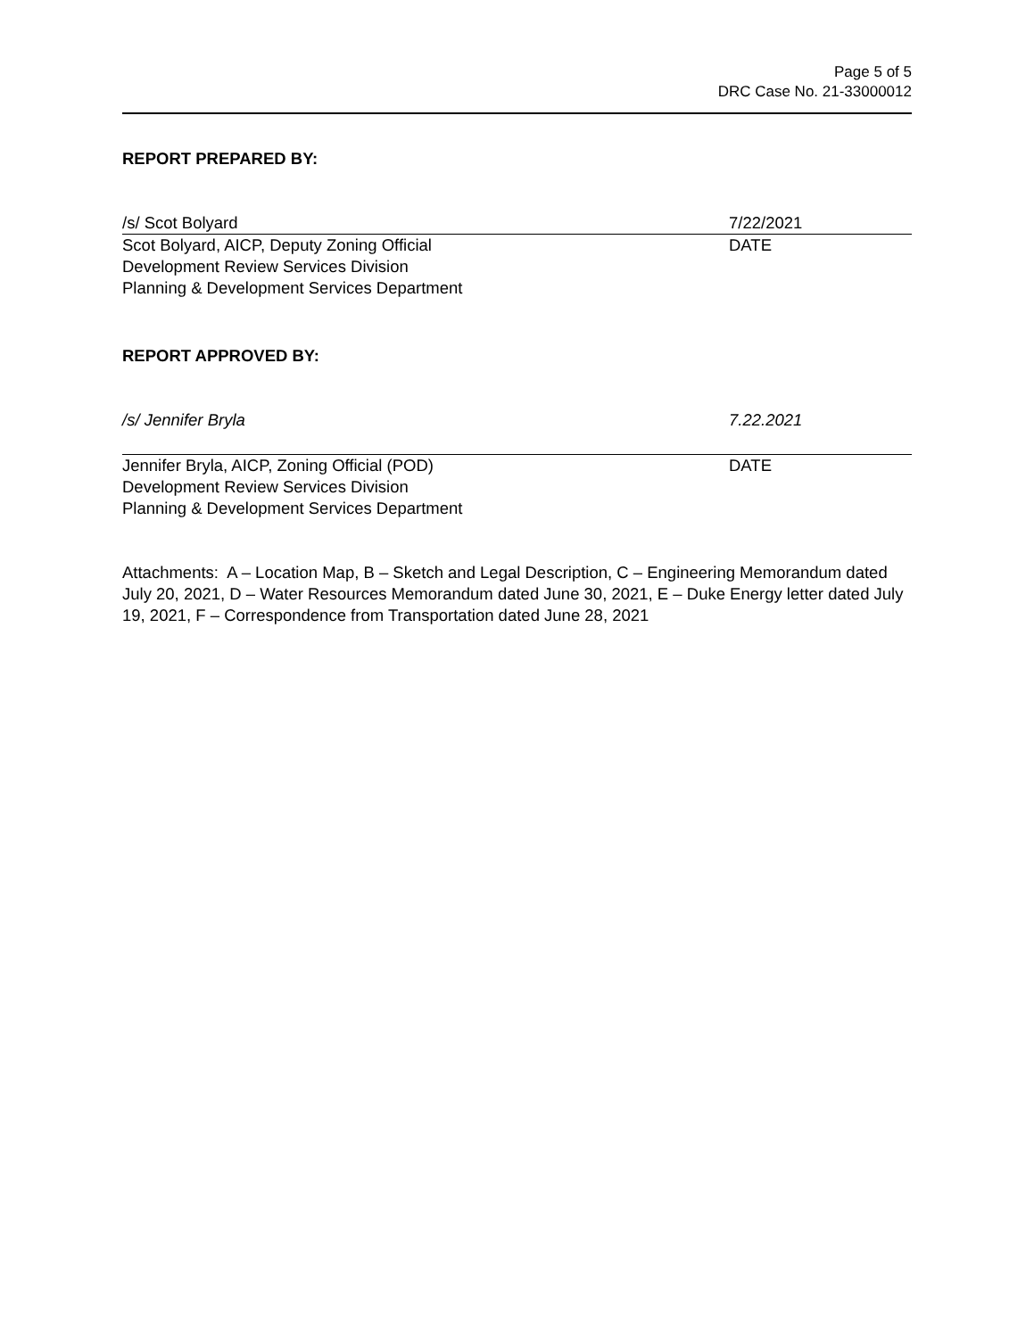Page 5 of 5
DRC Case No. 21-33000012
REPORT PREPARED BY:
/s/ Scot Bolyard 7/22/2021
Scot Bolyard, AICP, Deputy Zoning Official
Development Review Services Division
Planning & Development Services Department
DATE
REPORT APPROVED BY:
/s/ Jennifer Bryla 7.22.2021
Jennifer Bryla, AICP, Zoning Official (POD)
Development Review Services Division
Planning & Development Services Department
DATE
Attachments: A – Location Map, B – Sketch and Legal Description, C – Engineering Memorandum dated July 20, 2021, D – Water Resources Memorandum dated June 30, 2021, E – Duke Energy letter dated July 19, 2021, F – Correspondence from Transportation dated June 28, 2021